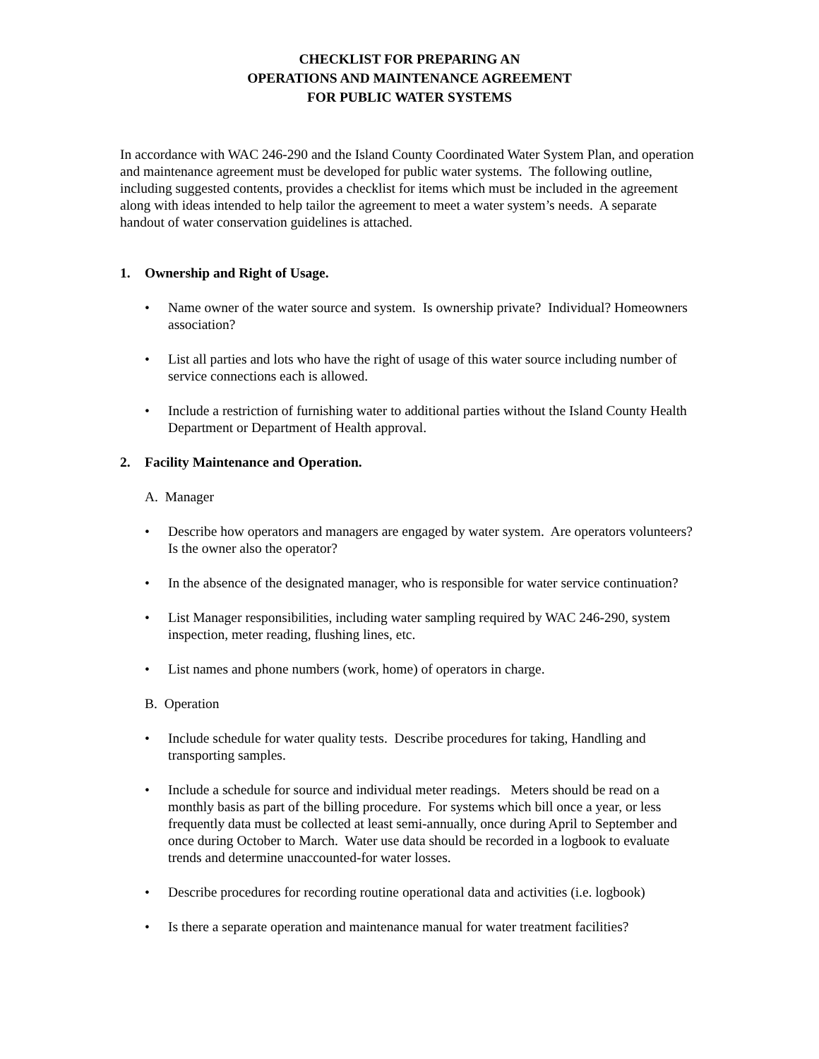CHECKLIST FOR PREPARING AN
OPERATIONS AND MAINTENANCE AGREEMENT
FOR PUBLIC WATER SYSTEMS
In accordance with WAC 246-290 and the Island County Coordinated Water System Plan, and operation and maintenance agreement must be developed for public water systems. The following outline, including suggested contents, provides a checklist for items which must be included in the agreement along with ideas intended to help tailor the agreement to meet a water system’s needs. A separate handout of water conservation guidelines is attached.
1. Ownership and Right of Usage.
• Name owner of the water source and system. Is ownership private? Individual? Homeowners association?
• List all parties and lots who have the right of usage of this water source including number of service connections each is allowed.
• Include a restriction of furnishing water to additional parties without the Island County Health Department or Department of Health approval.
2. Facility Maintenance and Operation.
A. Manager
• Describe how operators and managers are engaged by water system. Are operators volunteers? Is the owner also the operator?
• In the absence of the designated manager, who is responsible for water service continuation?
• List Manager responsibilities, including water sampling required by WAC 246-290, system inspection, meter reading, flushing lines, etc.
• List names and phone numbers (work, home) of operators in charge.
B. Operation
• Include schedule for water quality tests. Describe procedures for taking, Handling and transporting samples.
• Include a schedule for source and individual meter readings. Meters should be read on a monthly basis as part of the billing procedure. For systems which bill once a year, or less frequently data must be collected at least semi-annually, once during April to September and once during October to March. Water use data should be recorded in a logbook to evaluate trends and determine unaccounted-for water losses.
• Describe procedures for recording routine operational data and activities (i.e. logbook)
• Is there a separate operation and maintenance manual for water treatment facilities?